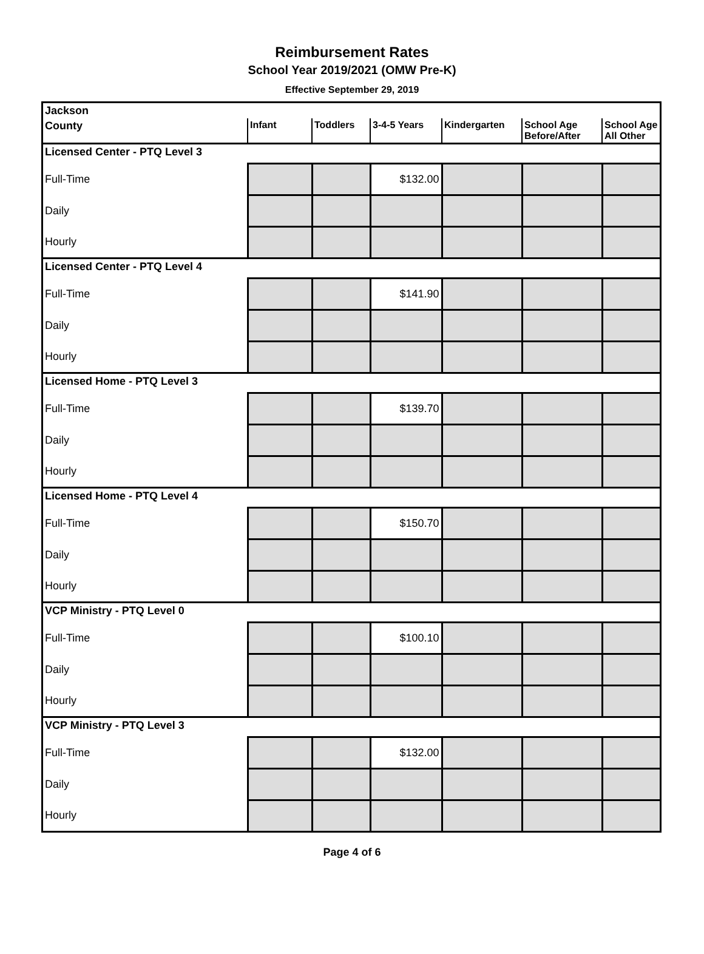Reimbursement Rates
School Year 2019/2021 (OMW Pre-K)
Effective September 29, 2019
| Jackson | | | | | | |
| --- | --- | --- | --- | --- | --- | --- |
| County | Infant | Toddlers | 3-4-5 Years | Kindergarten | School Age Before/After | School Age All Other |
| Licensed Center - PTQ Level 3 | | | | | | |
| Full-Time | | | $132.00 | | | |
| Daily | | | | | | |
| Hourly | | | | | | |
| Licensed Center - PTQ Level 4 | | | | | | |
| Full-Time | | | $141.90 | | | |
| Daily | | | | | | |
| Hourly | | | | | | |
| Licensed Home - PTQ Level 3 | | | | | | |
| Full-Time | | | $139.70 | | | |
| Daily | | | | | | |
| Hourly | | | | | | |
| Licensed Home - PTQ Level 4 | | | | | | |
| Full-Time | | | $150.70 | | | |
| Daily | | | | | | |
| Hourly | | | | | | |
| VCP Ministry - PTQ Level 0 | | | | | | |
| Full-Time | | | $100.10 | | | |
| Daily | | | | | | |
| Hourly | | | | | | |
| VCP Ministry - PTQ Level 3 | | | | | | |
| Full-Time | | | $132.00 | | | |
| Daily | | | | | | |
| Hourly | | | | | | |
Page 4 of 6